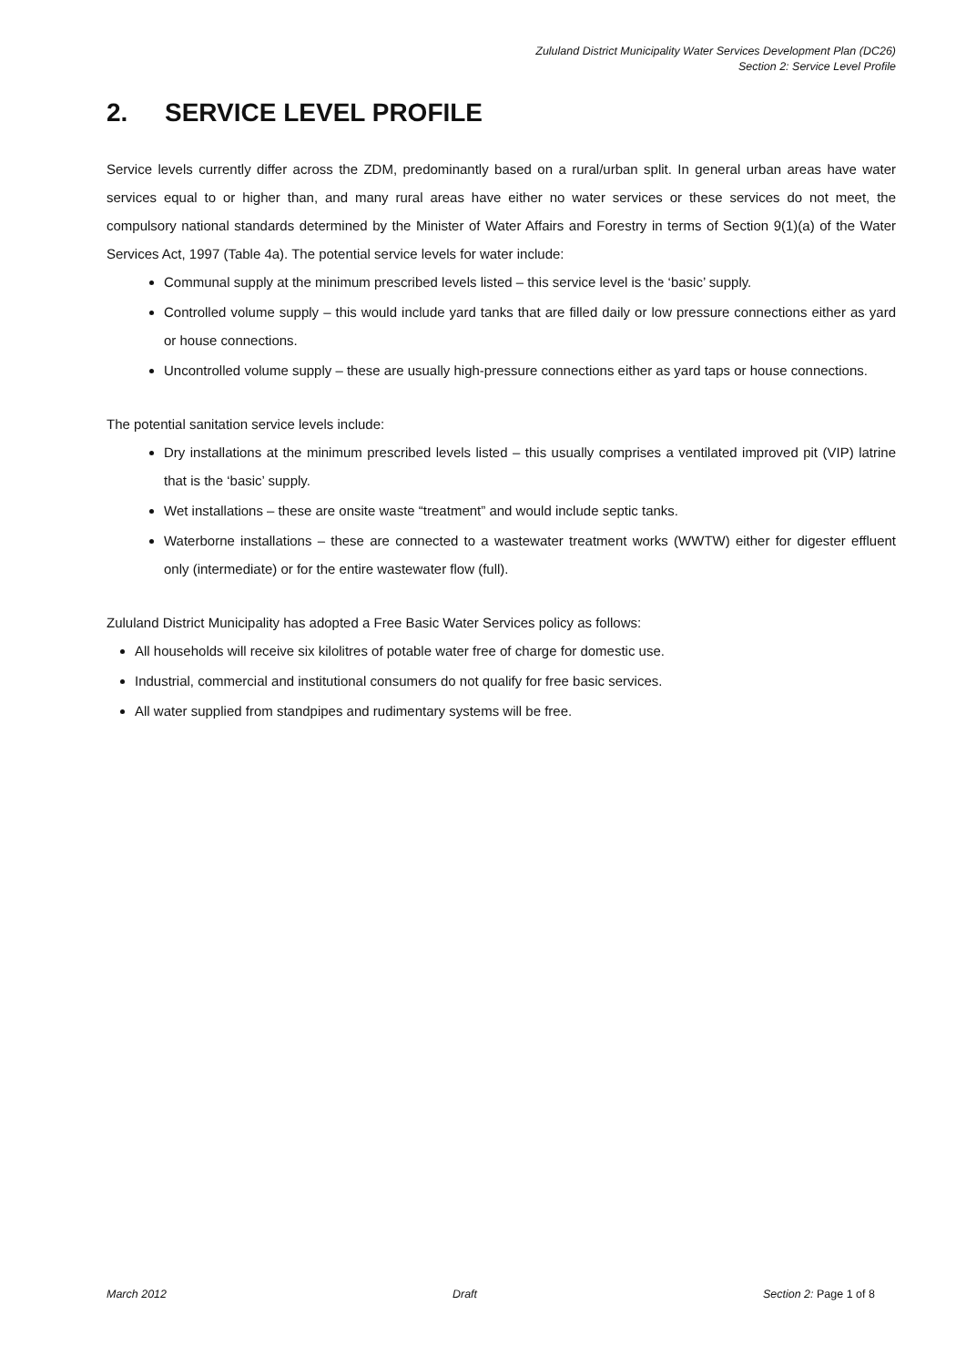Zululand District Municipality Water Services Development Plan (DC26)
Section 2: Service Level Profile
2. SERVICE LEVEL PROFILE
Service levels currently differ across the ZDM, predominantly based on a rural/urban split. In general urban areas have water services equal to or higher than, and many rural areas have either no water services or these services do not meet, the compulsory national standards determined by the Minister of Water Affairs and Forestry in terms of Section 9(1)(a) of the Water Services Act, 1997 (Table 4a). The potential service levels for water include:
Communal supply at the minimum prescribed levels listed – this service level is the ‘basic’ supply.
Controlled volume supply – this would include yard tanks that are filled daily or low pressure connections either as yard or house connections.
Uncontrolled volume supply – these are usually high-pressure connections either as yard taps or house connections.
The potential sanitation service levels include:
Dry installations at the minimum prescribed levels listed – this usually comprises a ventilated improved pit (VIP) latrine that is the ‘basic’ supply.
Wet installations – these are onsite waste “treatment” and would include septic tanks.
Waterborne installations – these are connected to a wastewater treatment works (WWTW) either for digester effluent only (intermediate) or for the entire wastewater flow (full).
Zululand District Municipality has adopted a Free Basic Water Services policy as follows:
All households will receive six kilolitres of potable water free of charge for domestic use.
Industrial, commercial and institutional consumers do not qualify for free basic services.
All water supplied from standpipes and rudimentary systems will be free.
March 2012 Draft Section 2: Page 1 of 8